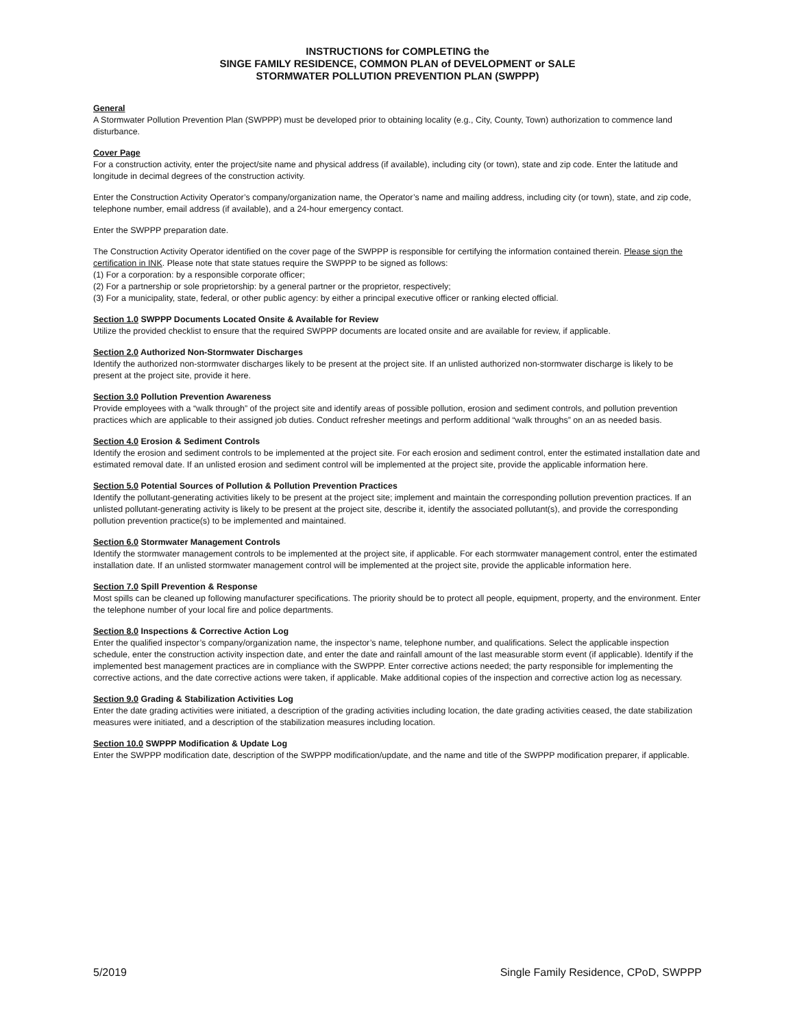INSTRUCTIONS for COMPLETING the
SINGE FAMILY RESIDENCE, COMMON PLAN of DEVELOPMENT or SALE
STORMWATER POLLUTION PREVENTION PLAN (SWPPP)
General
A Stormwater Pollution Prevention Plan (SWPPP) must be developed prior to obtaining locality (e.g., City, County, Town) authorization to commence land disturbance.
Cover Page
For a construction activity, enter the project/site name and physical address (if available), including city (or town), state and zip code. Enter the latitude and longitude in decimal degrees of the construction activity.
Enter the Construction Activity Operator’s company/organization name, the Operator’s name and mailing address, including city (or town), state, and zip code, telephone number, email address (if available), and a 24-hour emergency contact.
Enter the SWPPP preparation date.
The Construction Activity Operator identified on the cover page of the SWPPP is responsible for certifying the information contained therein. Please sign the certification in INK. Please note that state statues require the SWPPP to be signed as follows:
(1) For a corporation: by a responsible corporate officer;
(2) For a partnership or sole proprietorship: by a general partner or the proprietor, respectively;
(3) For a municipality, state, federal, or other public agency: by either a principal executive officer or ranking elected official.
Section 1.0 SWPPP Documents Located Onsite & Available for Review
Utilize the provided checklist to ensure that the required SWPPP documents are located onsite and are available for review, if applicable.
Section 2.0 Authorized Non-Stormwater Discharges
Identify the authorized non-stormwater discharges likely to be present at the project site. If an unlisted authorized non-stormwater discharge is likely to be present at the project site, provide it here.
Section 3.0 Pollution Prevention Awareness
Provide employees with a “walk through” of the project site and identify areas of possible pollution, erosion and sediment controls, and pollution prevention practices which are applicable to their assigned job duties. Conduct refresher meetings and perform additional “walk throughs” on an as needed basis.
Section 4.0 Erosion & Sediment Controls
Identify the erosion and sediment controls to be implemented at the project site. For each erosion and sediment control, enter the estimated installation date and estimated removal date. If an unlisted erosion and sediment control will be implemented at the project site, provide the applicable information here.
Section 5.0 Potential Sources of Pollution & Pollution Prevention Practices
Identify the pollutant-generating activities likely to be present at the project site; implement and maintain the corresponding pollution prevention practices. If an unlisted pollutant-generating activity is likely to be present at the project site, describe it, identify the associated pollutant(s), and provide the corresponding pollution prevention practice(s) to be implemented and maintained.
Section 6.0 Stormwater Management Controls
Identify the stormwater management controls to be implemented at the project site, if applicable. For each stormwater management control, enter the estimated installation date. If an unlisted stormwater management control will be implemented at the project site, provide the applicable information here.
Section 7.0 Spill Prevention & Response
Most spills can be cleaned up following manufacturer specifications. The priority should be to protect all people, equipment, property, and the environment. Enter the telephone number of your local fire and police departments.
Section 8.0 Inspections & Corrective Action Log
Enter the qualified inspector’s company/organization name, the inspector’s name, telephone number, and qualifications. Select the applicable inspection schedule, enter the construction activity inspection date, and enter the date and rainfall amount of the last measurable storm event (if applicable). Identify if the implemented best management practices are in compliance with the SWPPP. Enter corrective actions needed; the party responsible for implementing the corrective actions, and the date corrective actions were taken, if applicable. Make additional copies of the inspection and corrective action log as necessary.
Section 9.0 Grading & Stabilization Activities Log
Enter the date grading activities were initiated, a description of the grading activities including location, the date grading activities ceased, the date stabilization measures were initiated, and a description of the stabilization measures including location.
Section 10.0 SWPPP Modification & Update Log
Enter the SWPPP modification date, description of the SWPPP modification/update, and the name and title of the SWPPP modification preparer, if applicable.
5/2019 Single Family Residence, CPoD, SWPPP